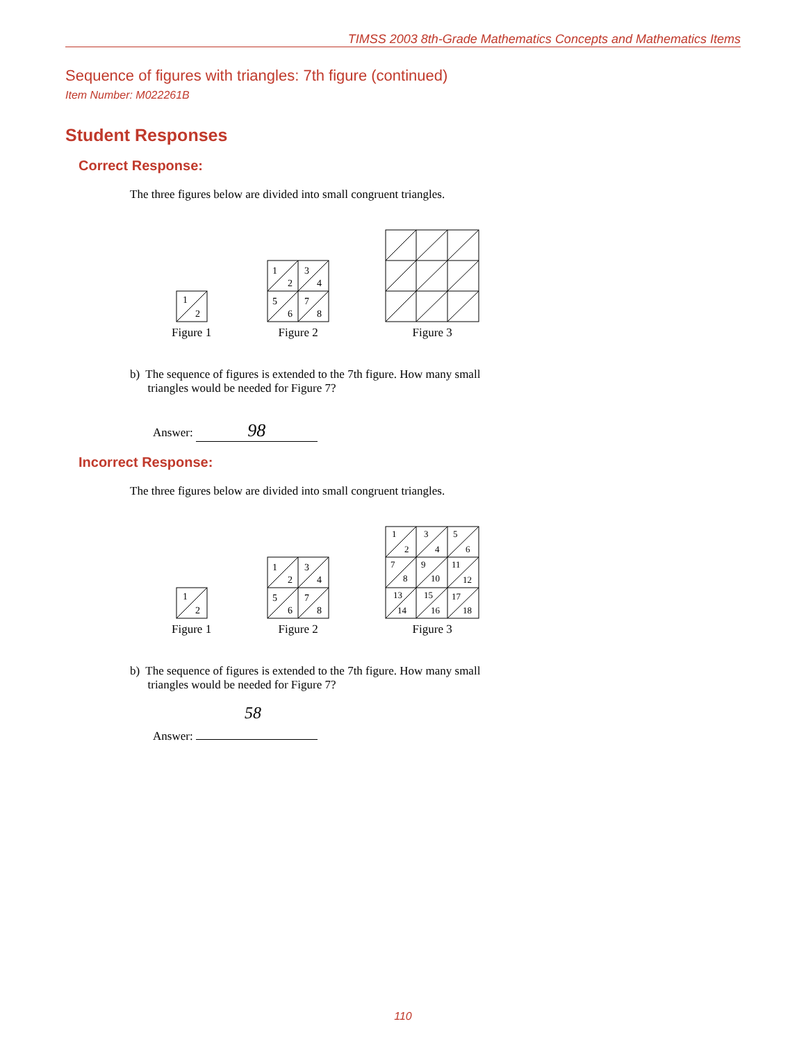TIMSS 2003 8th-Grade Mathematics Concepts and Mathematics Items
Sequence of figures with triangles: 7th figure (continued)
Item Number: M022261B
Student Responses
Correct Response:
The three figures below are divided into small congruent triangles.
1
2
Figure 1
1
2
3
4
5
6
7
8
Figure 2
Figure 3
b) The sequence of figures is extended to the 7th figure. How many small
triangles would be needed for Figure 7?
Answer: 98
Incorrect Response:
The three figures below are divided into small congruent triangles.
1
2
Figure 1
1
2
3
4
5
6
7
8
Figure 2
1
2
3
4
5
6
7
8
9
10
11
12
13
14
15
16
17
18
Figure 3
b) The sequence of figures is extended to the 7th figure. How many small
triangles would be needed for Figure 7?
58
Answer:
110